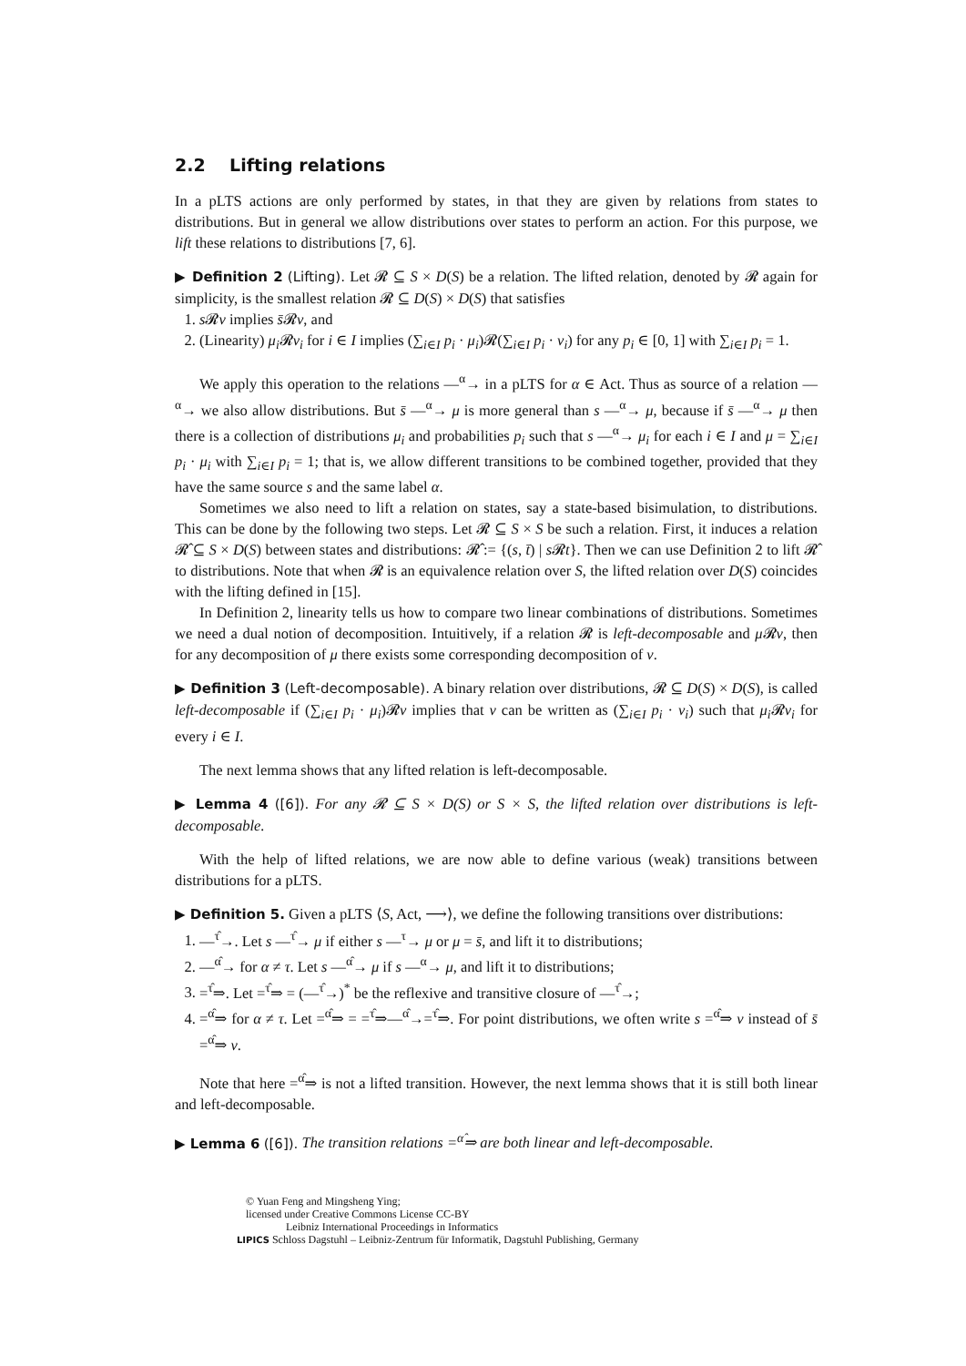2.2 Lifting relations
In a pLTS actions are only performed by states, in that they are given by relations from states to distributions. But in general we allow distributions over states to perform an action. For this purpose, we lift these relations to distributions [7, 6].
▶ Definition 2 (Lifting). Let 𝓡 ⊆ S × D(S) be a relation. The lifted relation, denoted by 𝓡 again for simplicity, is the smallest relation 𝓡 ⊆ D(S) × D(S) that satisfies
1. s 𝓡ν implies s̄𝓡ν, and
2. (Linearity) μ<sub>i</sub> 𝓡ν<sub>i</sub> for i ∈ I implies (∑<sub>i∈I</sub> p<sub>i</sub> · μ<sub>i</sub>)𝓡(∑<sub>i∈I</sub> p<sub>i</sub> · ν<sub>i</sub>) for any p<sub>i</sub> ∈ [0, 1] with ∑<sub>i∈I</sub> p<sub>i</sub> = 1.
We apply this operation to the relations —<sup>α</sup>→ in a pLTS for α ∈ Act. Thus as source of a relation —<sup>α</sup>→ we also allow distributions. But s̄ —<sup>α</sup>→ μ is more general than s —<sup>α</sup>→ μ, because if s̄ —<sup>α</sup>→ μ then there is a collection of distributions μ<sub>i</sub> and probabilities p<sub>i</sub> such that s —<sup>α</sup>→ μ<sub>i</sub> for each i ∈ I and μ = ∑<sub>i∈I</sub> p<sub>i</sub> · μ<sub>i</sub> with ∑<sub>i∈I</sub> p<sub>i</sub> = 1; that is, we allow different transitions to be combined together, provided that they have the same source s and the same label α.
Sometimes we also need to lift a relation on states, say a state-based bisimulation, to distributions. This can be done by the following two steps. Let 𝓡 ⊆ S × S be such a relation. First, it induces a relation 𝓡̂ ⊆ S × D(S) between states and distributions: 𝓡̂ := {(s, t̄) | s 𝓡t}. Then we can use Definition 2 to lift 𝓡̂ to distributions. Note that when 𝓡 is an equivalence relation over S, the lifted relation over D(S) coincides with the lifting defined in [15].
In Definition 2, linearity tells us how to compare two linear combinations of distributions. Sometimes we need a dual notion of decomposition. Intuitively, if a relation 𝓡 is left-decomposable and μ 𝓡ν, then for any decomposition of μ there exists some corresponding decomposition of ν.
▶ Definition 3 (Left-decomposable). A binary relation over distributions, 𝓡 ⊆ D(S) × D(S), is called left-decomposable if (∑<sub>i∈I</sub> p<sub>i</sub> · μ<sub>i</sub>)𝓡ν implies that ν can be written as (∑<sub>i∈I</sub> p<sub>i</sub> · ν<sub>i</sub>) such that μ<sub>i</sub> 𝓡ν<sub>i</sub> for every i ∈ I.
The next lemma shows that any lifted relation is left-decomposable.
▶ Lemma 4 ([6]). For any 𝓡 ⊆ S × D(S) or S × S, the lifted relation over distributions is left-decomposable.
With the help of lifted relations, we are now able to define various (weak) transitions between distributions for a pLTS.
▶ Definition 5. Given a pLTS ⟨S, Act, ⟶⟩, we define the following transitions over distributions:
1. —<sup>τ̂</sup>→. Let s —<sup>τ̂</sup>→ μ if either s —<sup>τ</sup>→ μ or μ = s̄, and lift it to distributions;
2. —<sup>α̂</sup>→ for α ≠ τ. Let s —<sup>α̂</sup>→ μ if s —<sup>α</sup>→ μ, and lift it to distributions;
3. =<sup>τ̂</sup>⇒. Let =<sup>τ̂</sup>⇒ = (—<sup>τ̂</sup>→)<sup>*</sup> be the reflexive and transitive closure of —<sup>τ̂</sup>→;
4. =<sup>α̂</sup>⇒ for α ≠ τ. Let =<sup>α̂</sup>⇒ = =<sup>τ̂</sup>⇒—<sup>α̂</sup>→=<sup>τ̂</sup>⇒. For point distributions, we often write s =<sup>α̂</sup>⇒ ν instead of s̄ =<sup>α̂</sup>⇒ ν.
Note that here =<sup>α̂</sup>⇒ is not a lifted transition. However, the next lemma shows that it is still both linear and left-decomposable.
▶ Lemma 6 ([6]). The transition relations =<sup>α̂</sup>⇒ are both linear and left-decomposable.
© Yuan Feng and Mingsheng Ying;
licensed under Creative Commons License CC-BY
Leibniz International Proceedings in Informatics
LIPICS Schloss Dagstuhl – Leibniz-Zentrum für Informatik, Dagstuhl Publishing, Germany